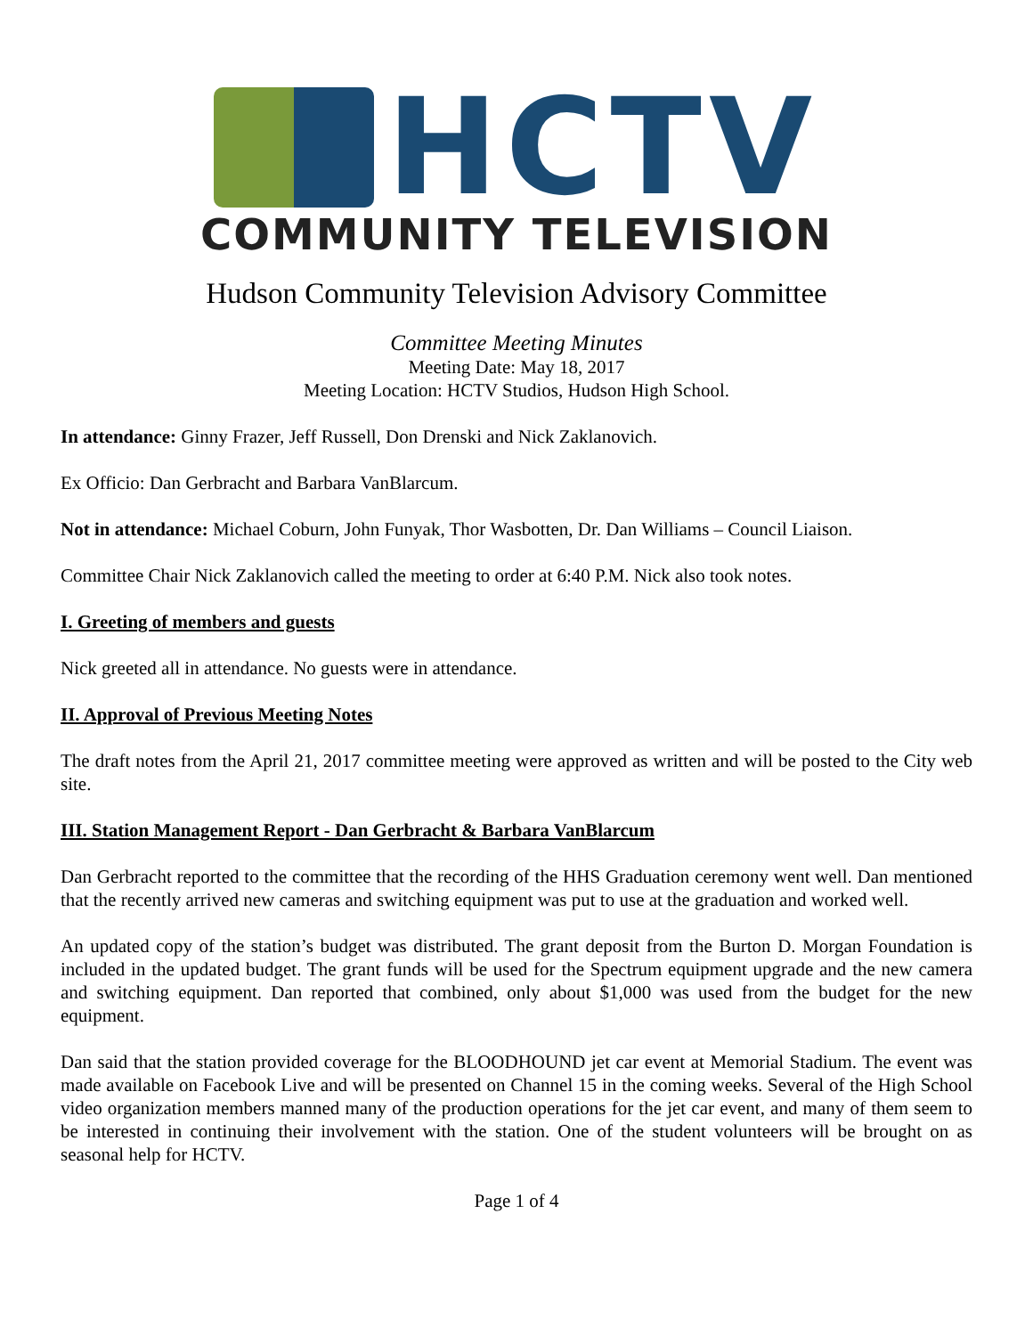HCTV
COMMUNITY TELEVISION
Hudson Community Television Advisory Committee
Committee Meeting Minutes
Meeting Date: May 18, 2017
Meeting Location: HCTV Studios, Hudson High School.
In attendance: Ginny Frazer, Jeff Russell, Don Drenski and Nick Zaklanovich.
Ex Officio: Dan Gerbracht and Barbara VanBlarcum.
Not in attendance: Michael Coburn, John Funyak, Thor Wasbotten, Dr. Dan Williams – Council Liaison.
Committee Chair Nick Zaklanovich called the meeting to order at 6:40 P.M. Nick also took notes.
I. Greeting of members and guests
Nick greeted all in attendance. No guests were in attendance.
II. Approval of Previous Meeting Notes
The draft notes from the April 21, 2017 committee meeting were approved as written and will be posted to the City web site.
III. Station Management Report - Dan Gerbracht & Barbara VanBlarcum
Dan Gerbracht reported to the committee that the recording of the HHS Graduation ceremony went well. Dan mentioned that the recently arrived new cameras and switching equipment was put to use at the graduation and worked well.
An updated copy of the station’s budget was distributed. The grant deposit from the Burton D. Morgan Foundation is included in the updated budget. The grant funds will be used for the Spectrum equipment upgrade and the new camera and switching equipment. Dan reported that combined, only about $1,000 was used from the budget for the new equipment.
Dan said that the station provided coverage for the BLOODHOUND jet car event at Memorial Stadium. The event was made available on Facebook Live and will be presented on Channel 15 in the coming weeks. Several of the High School video organization members manned many of the production operations for the jet car event, and many of them seem to be interested in continuing their involvement with the station. One of the student volunteers will be brought on as seasonal help for HCTV.
Page 1 of 4